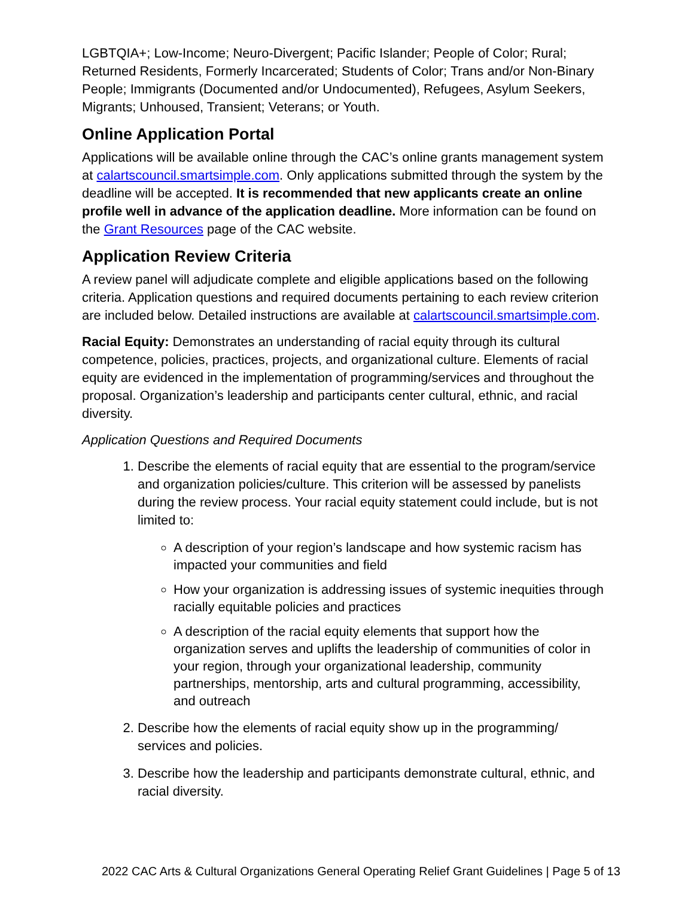LGBTQIA+; Low-Income; Neuro-Divergent; Pacific Islander; People of Color; Rural; Returned Residents, Formerly Incarcerated; Students of Color; Trans and/or Non-Binary People; Immigrants (Documented and/or Undocumented), Refugees, Asylum Seekers, Migrants; Unhoused, Transient; Veterans; or Youth.
Online Application Portal
Applications will be available online through the CAC’s online grants management system at calartscouncil.smartsimple.com. Only applications submitted through the system by the deadline will be accepted. It is recommended that new applicants create an online profile well in advance of the application deadline. More information can be found on the Grant Resources page of the CAC website.
Application Review Criteria
A review panel will adjudicate complete and eligible applications based on the following criteria. Application questions and required documents pertaining to each review criterion are included below. Detailed instructions are available at calartscouncil.smartsimple.com.
Racial Equity: Demonstrates an understanding of racial equity through its cultural competence, policies, practices, projects, and organizational culture. Elements of racial equity are evidenced in the implementation of programming/services and throughout the proposal. Organization’s leadership and participants center cultural, ethnic, and racial diversity.
Application Questions and Required Documents
1. Describe the elements of racial equity that are essential to the program/service and organization policies/culture. This criterion will be assessed by panelists during the review process. Your racial equity statement could include, but is not limited to:
A description of your region’s landscape and how systemic racism has impacted your communities and field
How your organization is addressing issues of systemic inequities through racially equitable policies and practices
A description of the racial equity elements that support how the organization serves and uplifts the leadership of communities of color in your region, through your organizational leadership, community partnerships, mentorship, arts and cultural programming, accessibility, and outreach
2. Describe how the elements of racial equity show up in the programming/ services and policies.
3. Describe how the leadership and participants demonstrate cultural, ethnic, and racial diversity.
2022 CAC Arts & Cultural Organizations General Operating Relief Grant Guidelines | Page 5 of 13